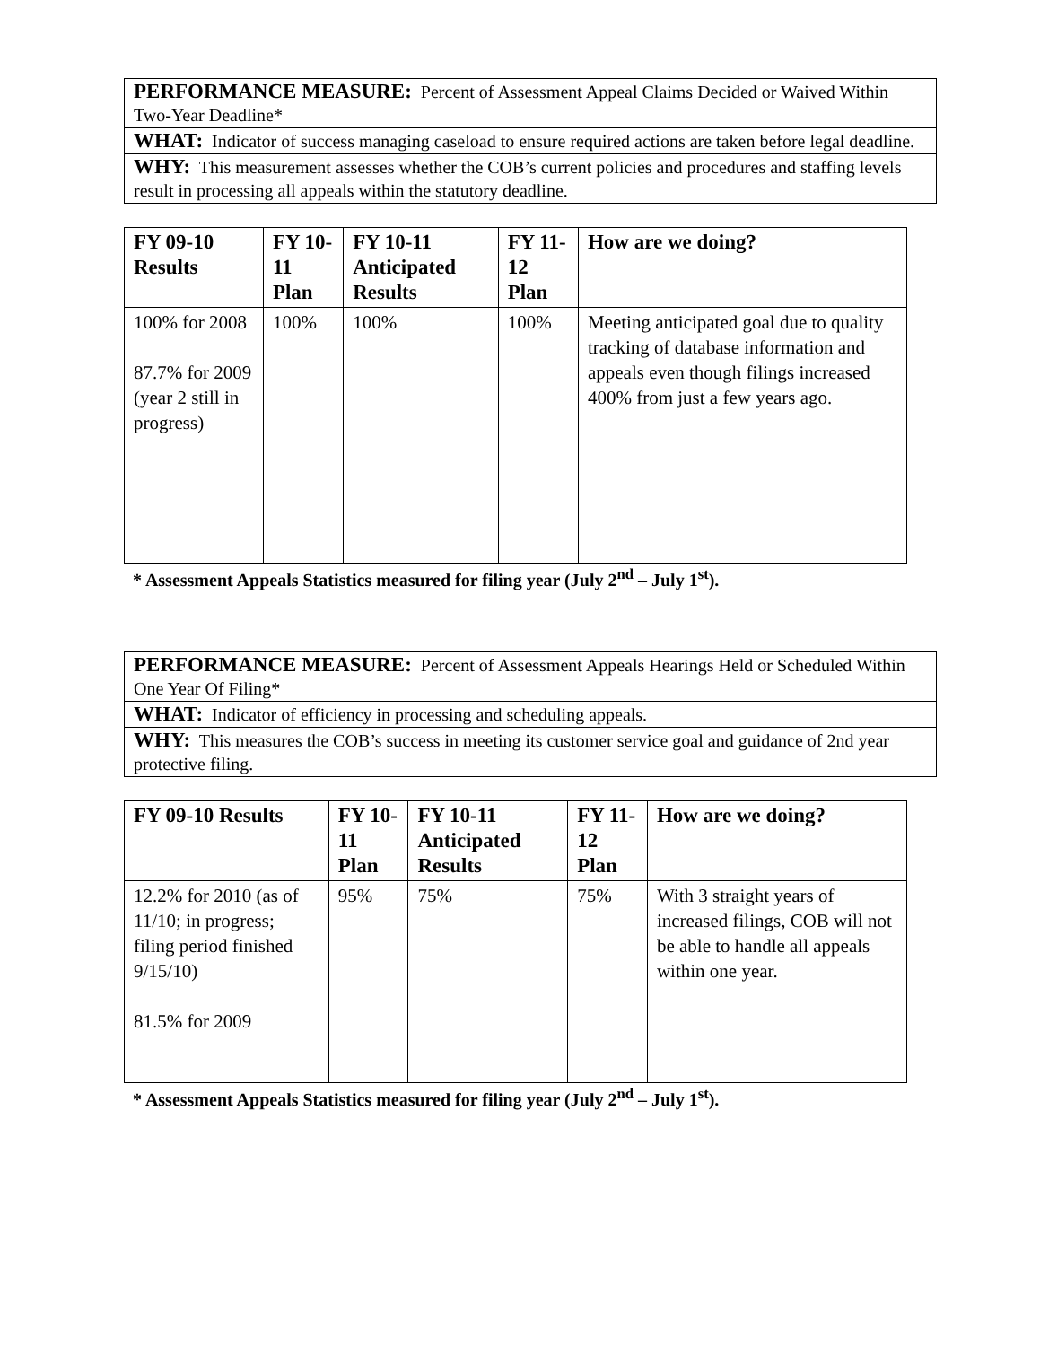| PERFORMANCE MEASURE: Percent of Assessment Appeal Claims Decided or Waived Within Two-Year Deadline* |
| WHAT: Indicator of success managing caseload to ensure required actions are taken before legal deadline. |
| WHY: This measurement assesses whether the COB’s current policies and procedures and staffing levels result in processing all appeals within the statutory deadline. |
| FY 09-10 Results | FY 10-11 Plan | FY 10-11 Anticipated Results | FY 11-12 Plan | How are we doing? |
| --- | --- | --- | --- | --- |
| 100% for 2008 87.7% for 2009 (year 2 still in progress) | 100% | 100% | 100% | Meeting anticipated goal due to quality tracking of database information and appeals even though filings increased 400% from just a few years ago. |
* Assessment Appeals Statistics measured for filing year (July 2<sup>nd</sup> – July 1<sup>st</sup>).
| PERFORMANCE MEASURE: Percent of Assessment Appeals Hearings Held or Scheduled Within One Year Of Filing* |
| WHAT: Indicator of efficiency in processing and scheduling appeals. |
| WHY: This measures the COB’s success in meeting its customer service goal and guidance of 2nd year protective filing. |
| FY 09-10 Results | FY 10-11 Plan | FY 10-11 Anticipated Results | FY 11-12 Plan | How are we doing? |
| --- | --- | --- | --- | --- |
| 12.2% for 2010 (as of 11/10; in progress; filing period finished 9/15/10) 81.5% for 2009 | 95% | 75% | 75% | With 3 straight years of increased filings, COB will not be able to handle all appeals within one year. |
* Assessment Appeals Statistics measured for filing year (July 2<sup>nd</sup> – July 1<sup>st</sup>).